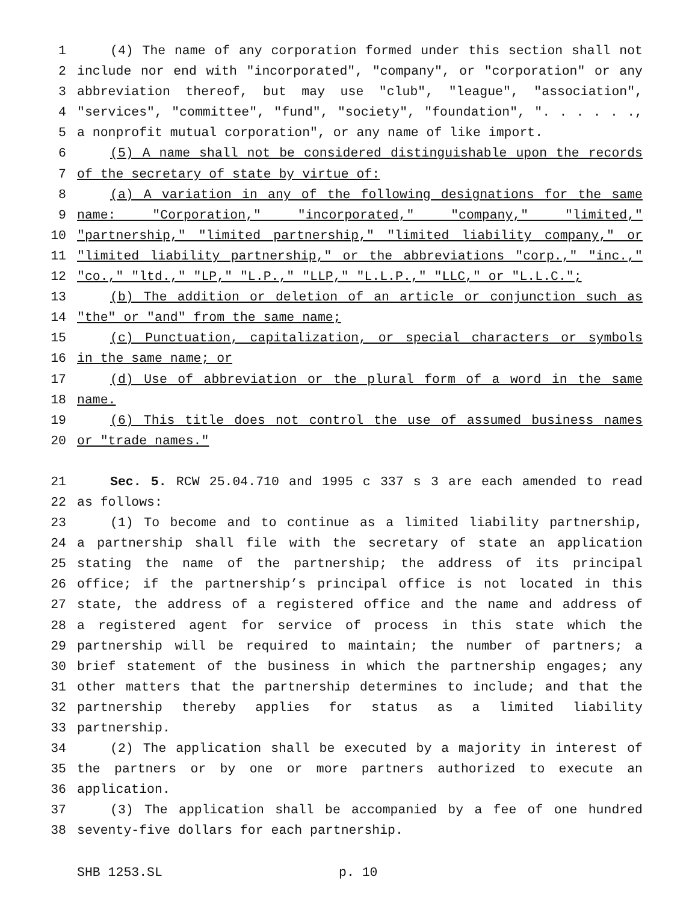1 (4) The name of any corporation formed under this section shall not
2 include nor end with "incorporated", "company", or "corporation" or any
3 abbreviation thereof, but may use "club", "league", "association",
4 "services", "committee", "fund", "society", "foundation", ". . . . . .,
5 a nonprofit mutual corporation", or any name of like import.
6 (5) A name shall not be considered distinguishable upon the records
7 of the secretary of state by virtue of:
8 (a) A variation in any of the following designations for the same
9 name: "Corporation," "incorporated," "company," "limited,"
10 "partnership," "limited partnership," "limited liability company," or
11 "limited liability partnership," or the abbreviations "corp.," "inc.,"
12 "co.," "ltd.," "LP," "L.P.," "LLP," "L.L.P.," "LLC," or "L.L.C.";
13 (b) The addition or deletion of an article or conjunction such as
14 "the" or "and" from the same name;
15 (c) Punctuation, capitalization, or special characters or symbols
16 in the same name; or
17 (d) Use of abbreviation or the plural form of a word in the same
18 name.
19 (6) This title does not control the use of assumed business names
20 or "trade names."
21 Sec. 5. RCW 25.04.710 and 1995 c 337 s 3 are each amended to read
22 as follows:
23 (1) To become and to continue as a limited liability partnership,
24 a partnership shall file with the secretary of state an application
25 stating the name of the partnership; the address of its principal
26 office; if the partnership’s principal office is not located in this
27 state, the address of a registered office and the name and address of
28 a registered agent for service of process in this state which the
29 partnership will be required to maintain; the number of partners; a
30 brief statement of the business in which the partnership engages; any
31 other matters that the partnership determines to include; and that the
32 partnership thereby applies for status as a limited liability
33 partnership.
34 (2) The application shall be executed by a majority in interest of
35 the partners or by one or more partners authorized to execute an
36 application.
37 (3) The application shall be accompanied by a fee of one hundred
38 seventy-five dollars for each partnership.
SHB 1253.SL p. 10